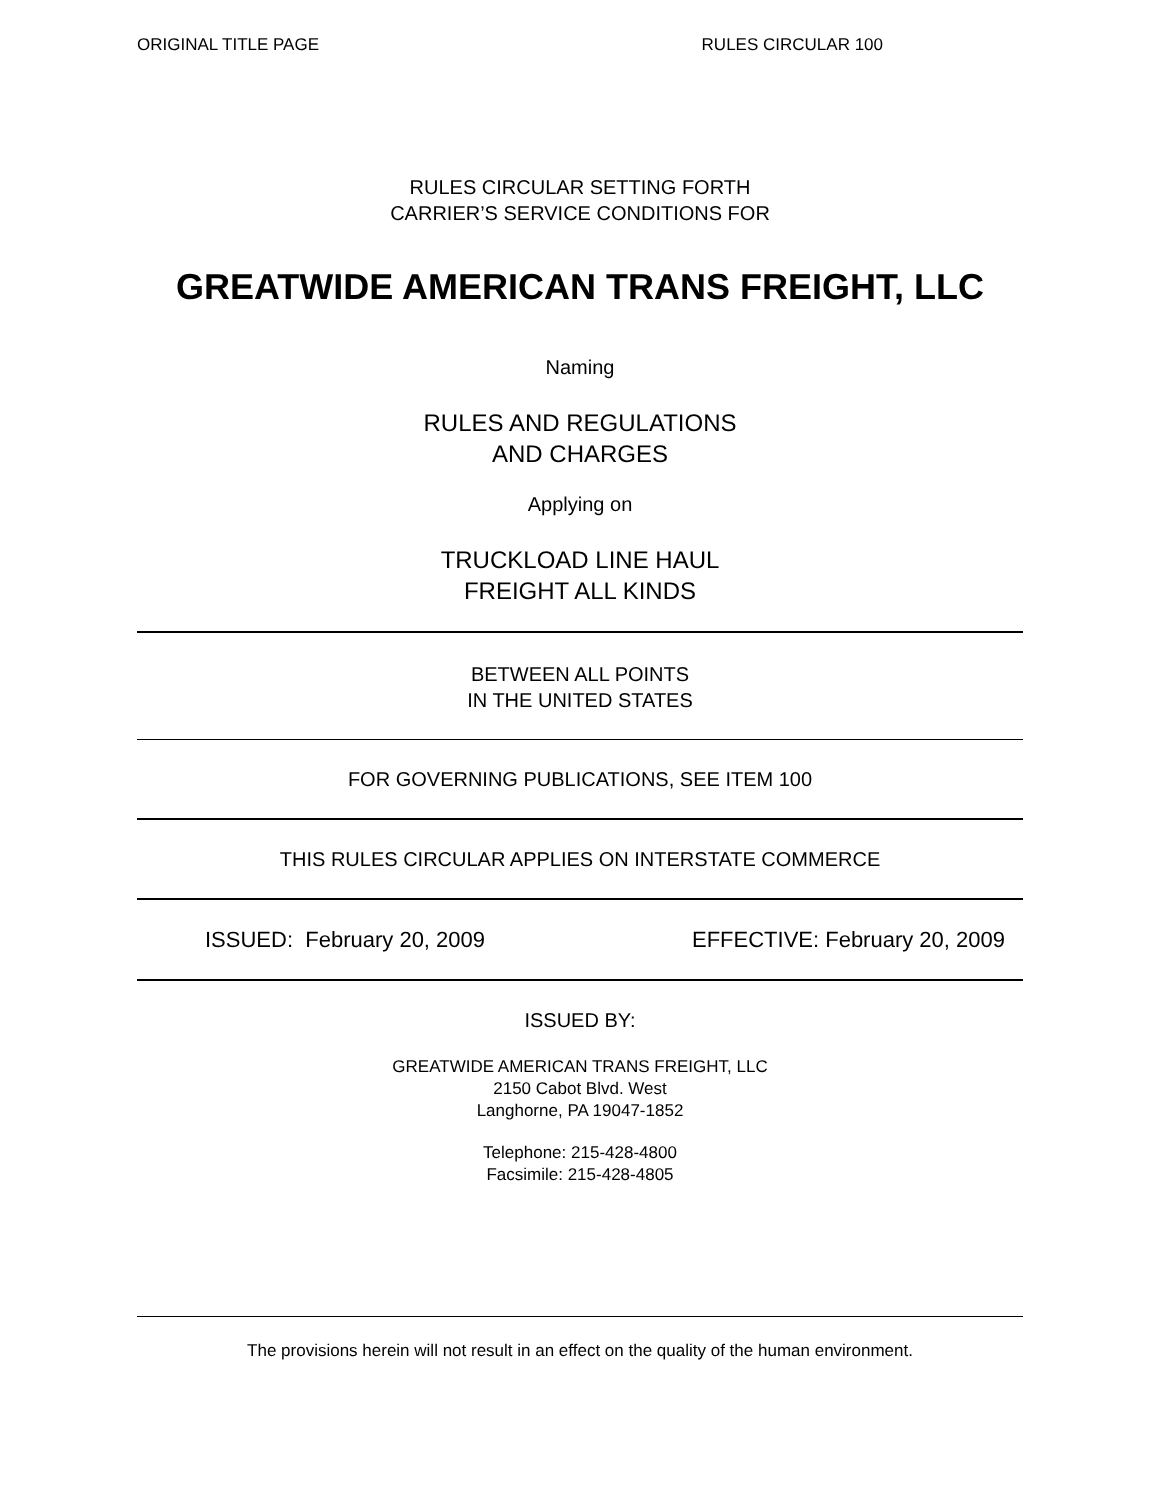ORIGINAL TITLE PAGE RULES CIRCULAR 100
RULES CIRCULAR SETTING FORTH
CARRIER’S SERVICE CONDITIONS FOR
GREATWIDE AMERICAN TRANS FREIGHT, LLC
Naming
RULES AND REGULATIONS
AND CHARGES
Applying on
TRUCKLOAD LINE HAUL
FREIGHT ALL KINDS
BETWEEN ALL POINTS
IN THE UNITED STATES
FOR GOVERNING PUBLICATIONS, SEE ITEM 100
THIS RULES CIRCULAR APPLIES ON INTERSTATE COMMERCE
ISSUED: February 20, 2009 EFFECTIVE: February 20, 2009
ISSUED BY:
GREATWIDE AMERICAN TRANS FREIGHT, LLC
2150 Cabot Blvd. West
Langhorne, PA 19047-1852
Telephone: 215-428-4800
Facsimile: 215-428-4805
The provisions herein will not result in an effect on the quality of the human environment.